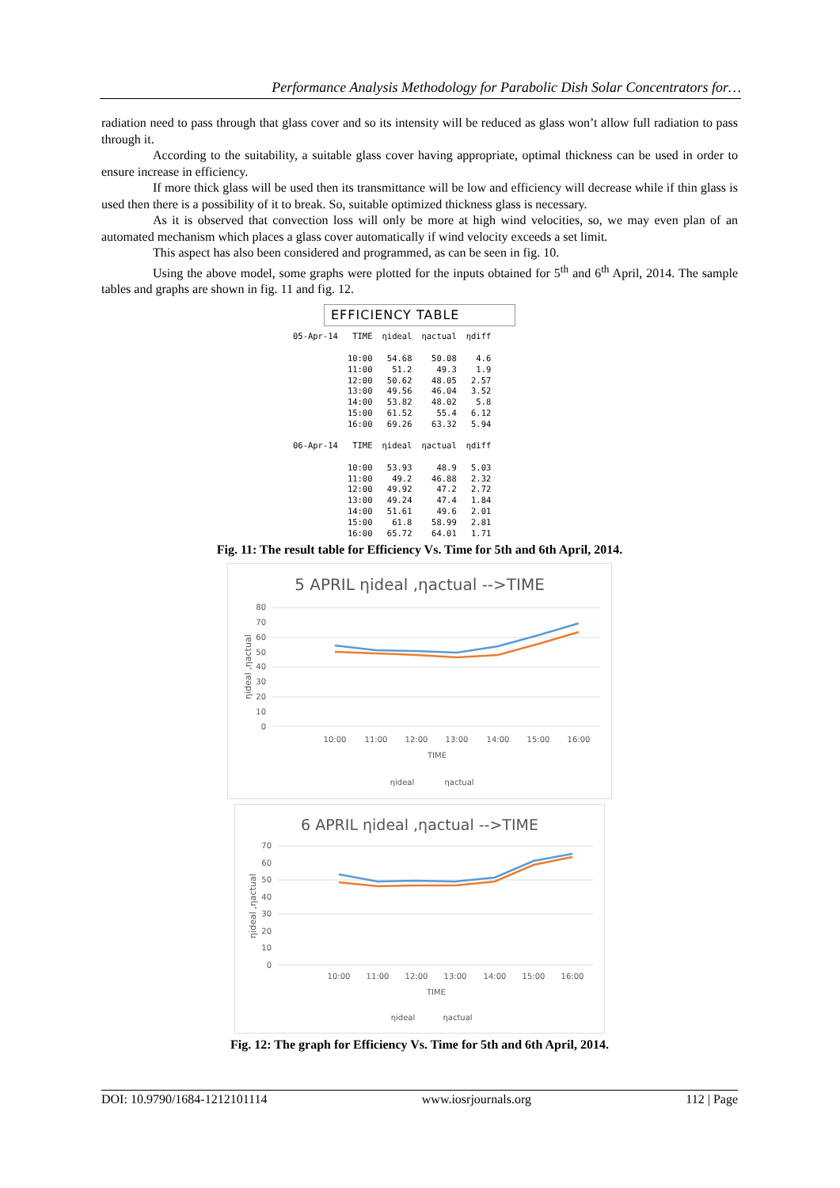Performance Analysis Methodology for Parabolic Dish Solar Concentrators for…
radiation need to pass through that glass cover and so its intensity will be reduced as glass won’t allow full radiation to pass through it.
According to the suitability, a suitable glass cover having appropriate, optimal thickness can be used in order to ensure increase in efficiency.
If more thick glass will be used then its transmittance will be low and efficiency will decrease while if thin glass is used then there is a possibility of it to break. So, suitable optimized thickness glass is necessary.
As it is observed that convection loss will only be more at high wind velocities, so, we may even plan of an automated mechanism which places a glass cover automatically if wind velocity exceeds a set limit.
This aspect has also been considered and programmed, as can be seen in fig. 10.
Using the above model, some graphs were plotted for the inputs obtained for 5<sup>th</sup> and 6<sup>th</sup> April, 2014. The sample tables and graphs are shown in fig. 11 and fig. 12.
EFFICIENCY TABLE
| 05-Apr-14 | TIME | ηideal | ηactual | ηdiff |
| --- | --- | --- | --- | --- |
| | 10:00 | 54.68 | 50.08 | 4.6 |
| | 11:00 | 51.2 | 49.3 | 1.9 |
| | 12:00 | 50.62 | 48.05 | 2.57 |
| | 13:00 | 49.56 | 46.04 | 3.52 |
| | 14:00 | 53.82 | 48.02 | 5.8 |
| | 15:00 | 61.52 | 55.4 | 6.12 |
| | 16:00 | 69.26 | 63.32 | 5.94 |
| 06-Apr-14 | TIME | ηideal | ηactual | ηdiff |
| | 10:00 | 53.93 | 48.9 | 5.03 |
| | 11:00 | 49.2 | 46.88 | 2.32 |
| | 12:00 | 49.92 | 47.2 | 2.72 |
| | 13:00 | 49.24 | 47.4 | 1.84 |
| | 14:00 | 51.61 | 49.6 | 2.01 |
| | 15:00 | 61.8 | 58.99 | 2.81 |
| | 16:00 | 65.72 | 64.01 | 1.71 |
Fig. 11: The result table for Efficiency Vs. Time for 5th and 6th April, 2014.
5 APRIL ηideal ,ηactual -->TIME
80
70
60
50
40
30
20
10
0
10:00
11:00
12:00
13:00
14:00
15:00
16:00
TIME
ηideal
ηactual
ηideal ,ηactual
6 APRIL ηideal ,ηactual -->TIME
70
60
50
40
30
20
10
0
10:00
11:00
12:00
13:00
14:00
15:00
16:00
TIME
ηideal
ηactual
ηideal ,ηactual
Fig. 12: The graph for Efficiency Vs. Time for 5th and 6th April, 2014.
DOI: 10.9790/1684-1212101114 www.iosrjournals.org 112 | Page